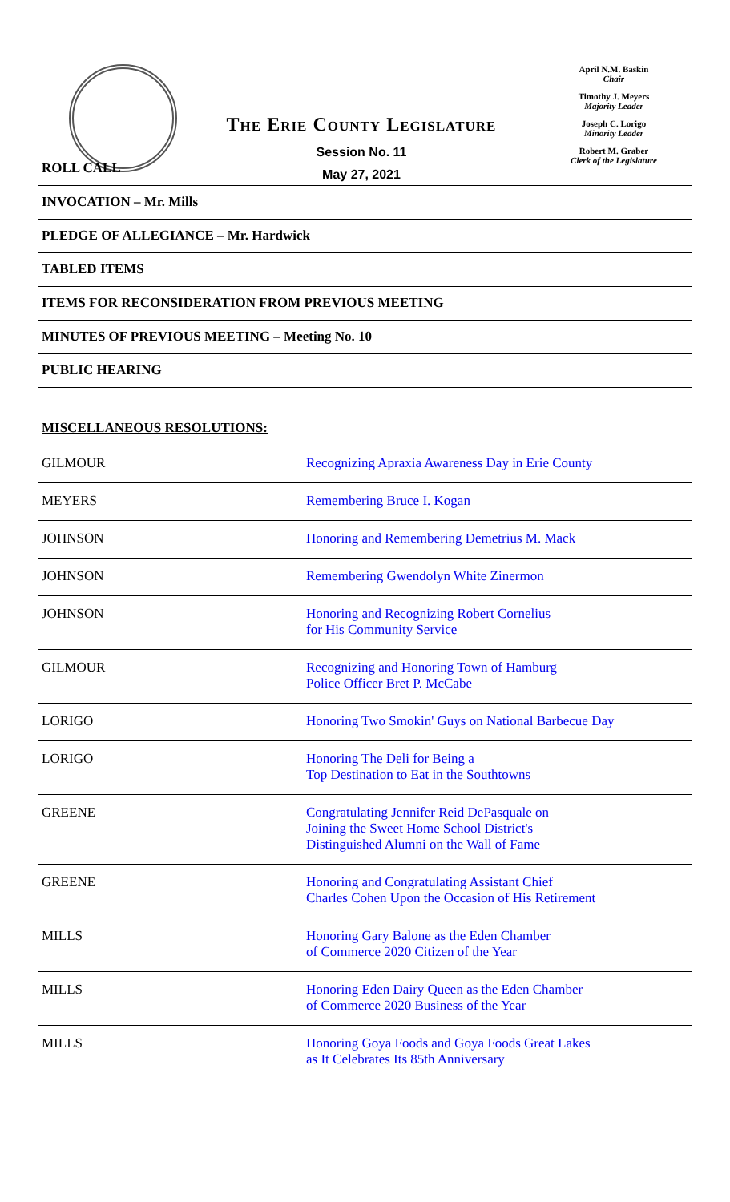The Erie County Legislature
Session No. 11
May 27, 2021
April N.M. Baskin
Chair
Timothy J. Meyers
Majority Leader
Joseph C. Lorigo
Minority Leader
Robert M. Graber
Clerk of the Legislature
ROLL CALL
INVOCATION – Mr. Mills
PLEDGE OF ALLEGIANCE – Mr. Hardwick
TABLED ITEMS
ITEMS FOR RECONSIDERATION FROM PREVIOUS MEETING
MINUTES OF PREVIOUS MEETING – Meeting No. 10
PUBLIC HEARING
MISCELLANEOUS RESOLUTIONS:
| GILMOUR | Recognizing Apraxia Awareness Day in Erie County |
| MEYERS | Remembering Bruce I. Kogan |
| JOHNSON | Honoring and Remembering Demetrius M. Mack |
| JOHNSON | Remembering Gwendolyn White Zinermon |
| JOHNSON | Honoring and Recognizing Robert Cornelius for His Community Service |
| GILMOUR | Recognizing and Honoring Town of Hamburg Police Officer Bret P. McCabe |
| LORIGO | Honoring Two Smokin' Guys on National Barbecue Day |
| LORIGO | Honoring The Deli for Being a Top Destination to Eat in the Southtowns |
| GREENE | Congratulating Jennifer Reid DePasquale on Joining the Sweet Home School District's Distinguished Alumni on the Wall of Fame |
| GREENE | Honoring and Congratulating Assistant Chief Charles Cohen Upon the Occasion of His Retirement |
| MILLS | Honoring Gary Balone as the Eden Chamber of Commerce 2020 Citizen of the Year |
| MILLS | Honoring Eden Dairy Queen as the Eden Chamber of Commerce 2020 Business of the Year |
| MILLS | Honoring Goya Foods and Goya Foods Great Lakes as It Celebrates Its 85th Anniversary |